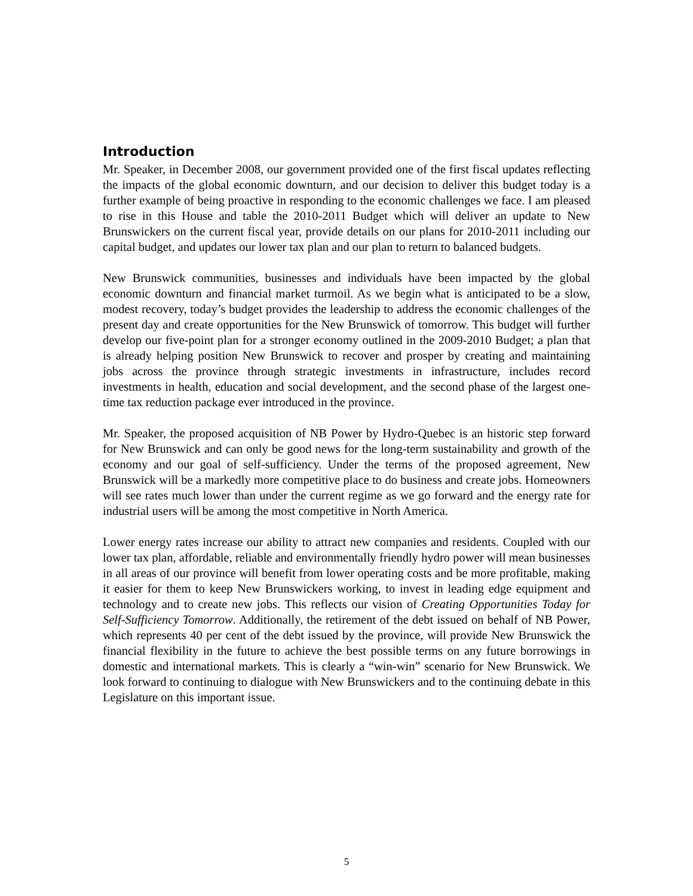Introduction
Mr. Speaker, in December 2008, our government provided one of the first fiscal updates reflecting the impacts of the global economic downturn, and our decision to deliver this budget today is a further example of being proactive in responding to the economic challenges we face. I am pleased to rise in this House and table the 2010-2011 Budget which will deliver an update to New Brunswickers on the current fiscal year, provide details on our plans for 2010-2011 including our capital budget, and updates our lower tax plan and our plan to return to balanced budgets.
New Brunswick communities, businesses and individuals have been impacted by the global economic downturn and financial market turmoil. As we begin what is anticipated to be a slow, modest recovery, today’s budget provides the leadership to address the economic challenges of the present day and create opportunities for the New Brunswick of tomorrow. This budget will further develop our five-point plan for a stronger economy outlined in the 2009-2010 Budget; a plan that is already helping position New Brunswick to recover and prosper by creating and maintaining jobs across the province through strategic investments in infrastructure, includes record investments in health, education and social development, and the second phase of the largest one-time tax reduction package ever introduced in the province.
Mr. Speaker, the proposed acquisition of NB Power by Hydro-Quebec is an historic step forward for New Brunswick and can only be good news for the long-term sustainability and growth of the economy and our goal of self-sufficiency. Under the terms of the proposed agreement, New Brunswick will be a markedly more competitive place to do business and create jobs. Homeowners will see rates much lower than under the current regime as we go forward and the energy rate for industrial users will be among the most competitive in North America.
Lower energy rates increase our ability to attract new companies and residents. Coupled with our lower tax plan, affordable, reliable and environmentally friendly hydro power will mean businesses in all areas of our province will benefit from lower operating costs and be more profitable, making it easier for them to keep New Brunswickers working, to invest in leading edge equipment and technology and to create new jobs. This reflects our vision of Creating Opportunities Today for Self-Sufficiency Tomorrow. Additionally, the retirement of the debt issued on behalf of NB Power, which represents 40 per cent of the debt issued by the province, will provide New Brunswick the financial flexibility in the future to achieve the best possible terms on any future borrowings in domestic and international markets. This is clearly a “win-win” scenario for New Brunswick. We look forward to continuing to dialogue with New Brunswickers and to the continuing debate in this Legislature on this important issue.
5